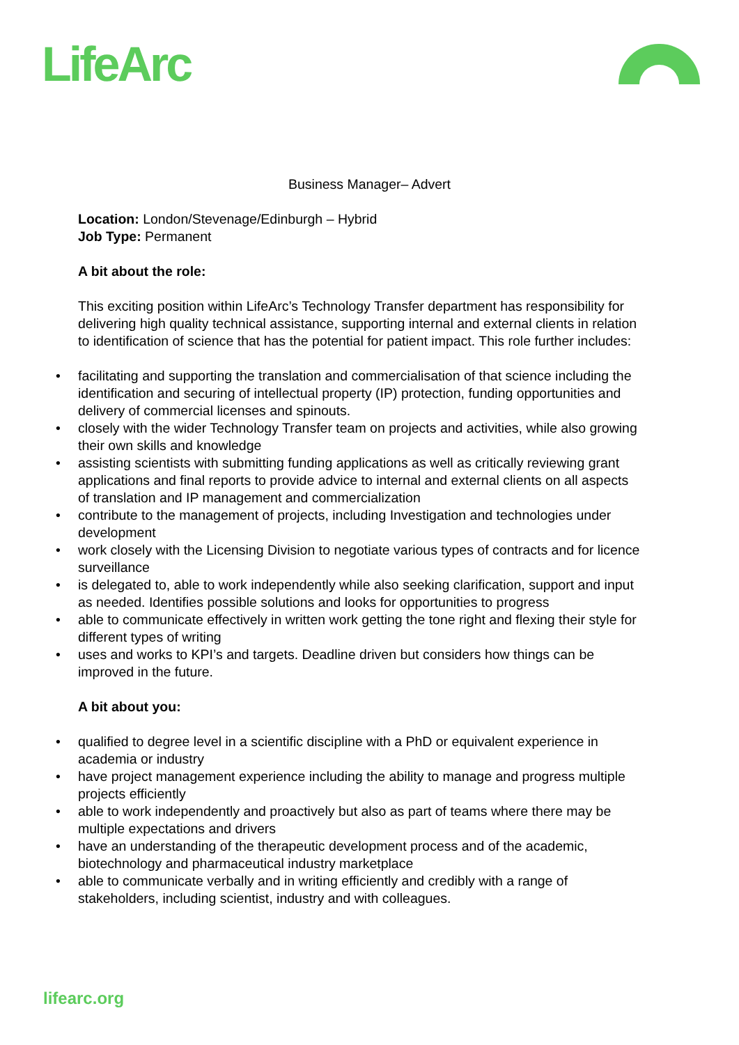LifeArc
Business Manager– Advert
Location: London/Stevenage/Edinburgh – Hybrid
Job Type: Permanent
A bit about the role:
This exciting position within LifeArc’s Technology Transfer department has responsibility for delivering high quality technical assistance, supporting internal and external clients in relation to identification of science that has the potential for patient impact. This role further includes:
• facilitating and supporting the translation and commercialisation of that science including the identification and securing of intellectual property (IP) protection, funding opportunities and delivery of commercial licenses and spinouts.
• closely with the wider Technology Transfer team on projects and activities, while also growing their own skills and knowledge
• assisting scientists with submitting funding applications as well as critically reviewing grant applications and final reports to provide advice to internal and external clients on all aspects of translation and IP management and commercialization
• contribute to the management of projects, including Investigation and technologies under development
• work closely with the Licensing Division to negotiate various types of contracts and for licence surveillance
• is delegated to, able to work independently while also seeking clarification, support and input as needed. Identifies possible solutions and looks for opportunities to progress
• able to communicate effectively in written work getting the tone right and flexing their style for different types of writing
• uses and works to KPI’s and targets. Deadline driven but considers how things can be improved in the future.
A bit about you:
• qualified to degree level in a scientific discipline with a PhD or equivalent experience in academia or industry
• have project management experience including the ability to manage and progress multiple projects efficiently
• able to work independently and proactively but also as part of teams where there may be multiple expectations and drivers
• have an understanding of the therapeutic development process and of the academic, biotechnology and pharmaceutical industry marketplace
• able to communicate verbally and in writing efficiently and credibly with a range of stakeholders, including scientist, industry and with colleagues.
lifearc.org